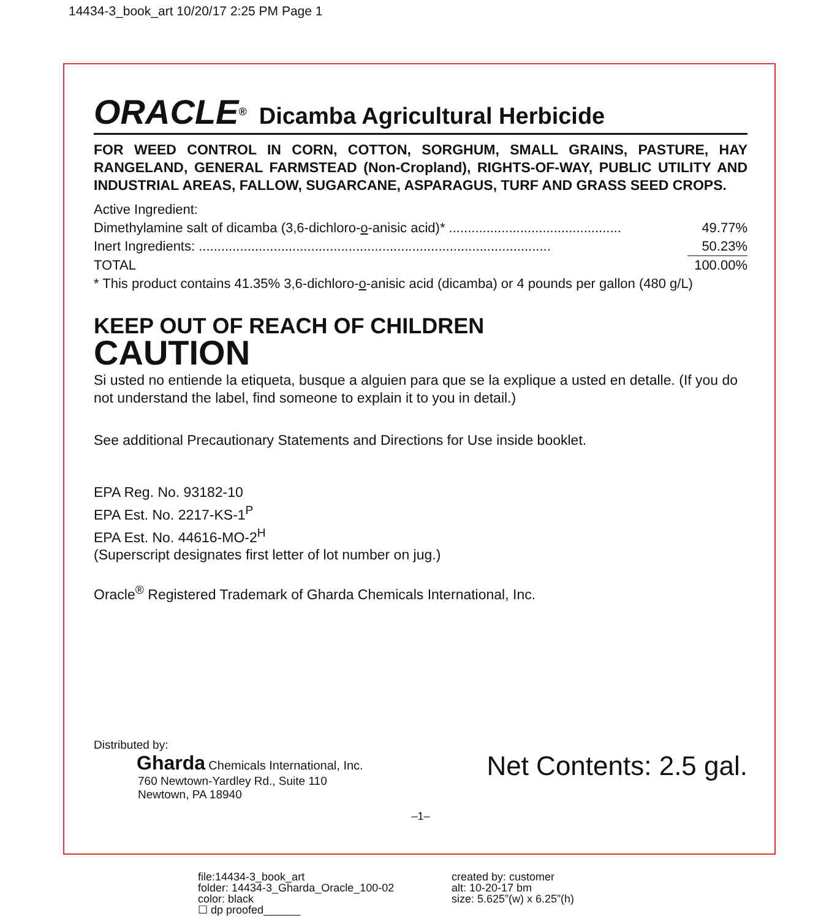14434-3_book_art 10/20/17 2:25 PM Page 1
ORACLE<sup>®</sup> Dicamba Agricultural Herbicide
FOR WEED CONTROL IN CORN, COTTON, SORGHUM, SMALL GRAINS, PASTURE, HAY RANGELAND, GENERAL FARMSTEAD (Non-Cropland), RIGHTS-OF-WAY, PUBLIC UTILITY AND INDUSTRIAL AREAS, FALLOW, SUGARCANE, ASPARAGUS, TURF AND GRASS SEED CROPS.
| Active Ingredient: | |
| Dimethylamine salt of dicamba (3,6-dichloro- o -anisic acid)* .............................................. | 49.77% |
| Inert Ingredients: .............................................................................................. | 50.23% |
| TOTAL | 100.00% |
* This product contains 41.35% 3,6-dichloro-o-anisic acid (dicamba) or 4 pounds per gallon (480 g/L)
KEEP OUT OF REACH OF CHILDREN
CAUTION
Si usted no entiende la etiqueta, busque a alguien para que se la explique a usted en detalle. (If you do not understand the label, find someone to explain it to you in detail.)
See additional Precautionary Statements and Directions for Use inside booklet.
EPA Reg. No. 93182-10
EPA Est. No. 2217-KS-1<sup>P</sup>
EPA Est. No. 44616-MO-2<sup>H</sup>
(Superscript designates first letter of lot number on jug.)
Oracle<sup>®</sup> Registered Trademark of Gharda Chemicals International, Inc.
Distributed by:
Gharda Chemicals International, Inc.
760 Newtown-Yardley Rd., Suite 110
Newtown, PA 18940
Net Contents: 2.5 gal.
–1–
file:14434-3_book_art
folder: 14434-3_Gharda_Oracle_100-02
color: black
☐ dp proofed______
created by: customer
alt: 10-20-17 bm
size: 5.625”(w) x 6.25”(h)